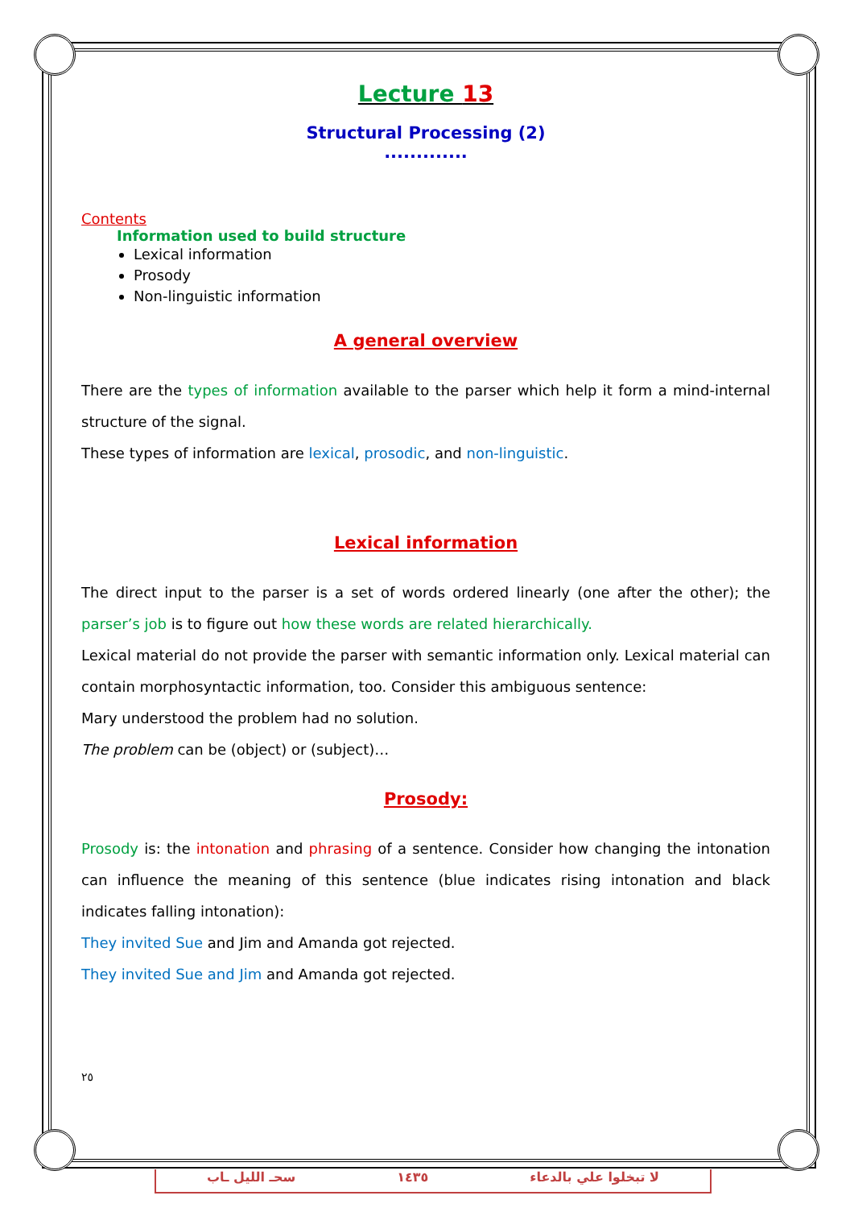Lecture 13
Structural Processing (2)
.............
Contents
Information used to build structure
Lexical information
Prosody
Non-linguistic information
A general overview
There are the types of information available to the parser which help it form a mind-internal structure of the signal.
These types of information are lexical, prosodic, and non-linguistic.
Lexical information
The direct input to the parser is a set of words ordered linearly (one after the other); the parser’s job is to figure out how these words are related hierarchically.
Lexical material do not provide the parser with semantic information only. Lexical material can contain morphosyntactic information, too. Consider this ambiguous sentence:
Mary understood the problem had no solution.
The problem can be (object) or (subject)…
Prosody:
Prosody is: the intonation and phrasing of a sentence. Consider how changing the intonation can influence the meaning of this sentence (blue indicates rising intonation and black indicates falling intonation):
They invited Sue and Jim and Amanda got rejected.
They invited Sue and Jim and Amanda got rejected.
٢٥
سحـ الليل ـاب ١٤٣٥ لا تبخلوا علي بالدعاء